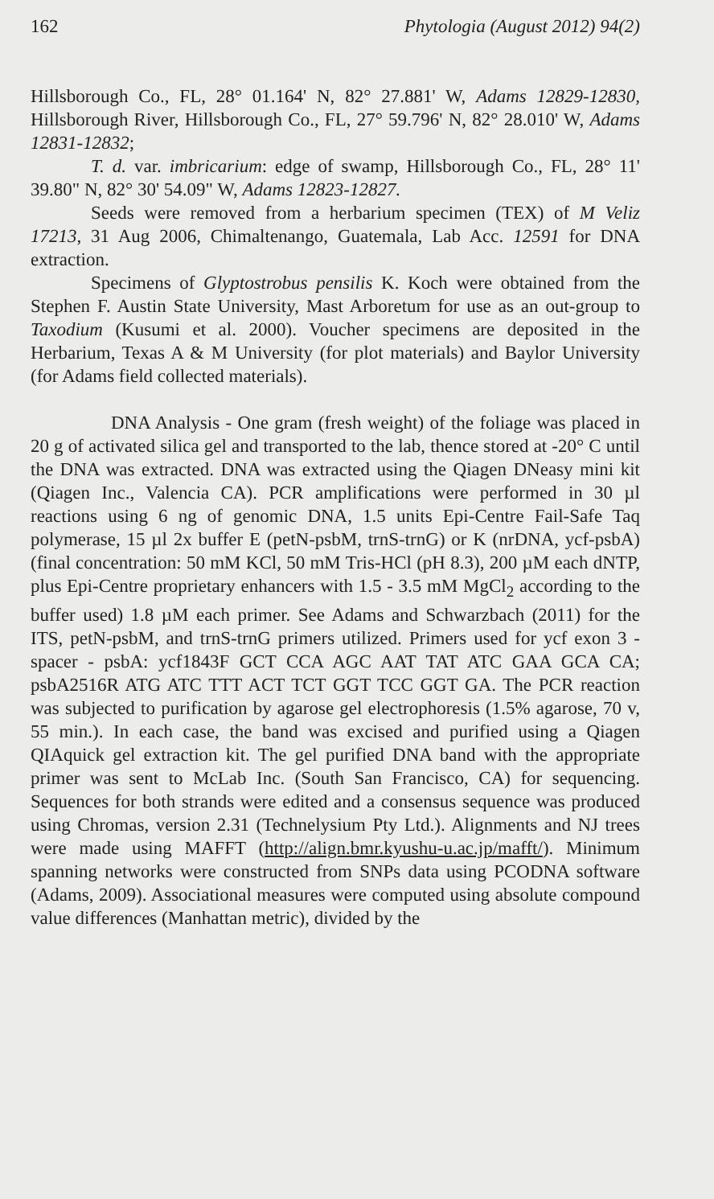162 Phytologia (August 2012) 94(2)
Hillsborough Co., FL, 28° 01.164' N, 82° 27.881' W, Adams 12829-12830, Hillsborough River, Hillsborough Co., FL, 27° 59.796' N, 82° 28.010' W, Adams 12831-12832;
T. d. var. imbricarium: edge of swamp, Hillsborough Co., FL, 28° 11' 39.80" N, 82° 30' 54.09" W, Adams 12823-12827.
Seeds were removed from a herbarium specimen (TEX) of M Veliz 17213, 31 Aug 2006, Chimaltenango, Guatemala, Lab Acc. 12591 for DNA extraction.
Specimens of Glyptostrobus pensilis K. Koch were obtained from the Stephen F. Austin State University, Mast Arboretum for use as an out-group to Taxodium (Kusumi et al. 2000). Voucher specimens are deposited in the Herbarium, Texas A & M University (for plot materials) and Baylor University (for Adams field collected materials).
DNA Analysis - One gram (fresh weight) of the foliage was placed in 20 g of activated silica gel and transported to the lab, thence stored at -20° C until the DNA was extracted. DNA was extracted using the Qiagen DNeasy mini kit (Qiagen Inc., Valencia CA). PCR amplifications were performed in 30 µl reactions using 6 ng of genomic DNA, 1.5 units Epi-Centre Fail-Safe Taq polymerase, 15 µl 2x buffer E (petN-psbM, trnS-trnG) or K (nrDNA, ycf-psbA) (final concentration: 50 mM KCl, 50 mM Tris-HCl (pH 8.3), 200 µM each dNTP, plus Epi-Centre proprietary enhancers with 1.5 - 3.5 mM MgCl<sub>2</sub> according to the buffer used) 1.8 µM each primer. See Adams and Schwarzbach (2011) for the ITS, petN-psbM, and trnS-trnG primers utilized. Primers used for ycf exon 3 - spacer - psbA: ycf1843F GCT CCA AGC AAT TAT ATC GAA GCA CA; psbA2516R ATG ATC TTT ACT TCT GGT TCC GGT GA. The PCR reaction was subjected to purification by agarose gel electrophoresis (1.5% agarose, 70 v, 55 min.). In each case, the band was excised and purified using a Qiagen QIAquick gel extraction kit. The gel purified DNA band with the appropriate primer was sent to McLab Inc. (South San Francisco, CA) for sequencing. Sequences for both strands were edited and a consensus sequence was produced using Chromas, version 2.31 (Technelysium Pty Ltd.). Alignments and NJ trees were made using MAFFT (http://align.bmr.kyushu-u.ac.jp/mafft/). Minimum spanning networks were constructed from SNPs data using PCODNA software (Adams, 2009). Associational measures were computed using absolute compound value differences (Manhattan metric), divided by the